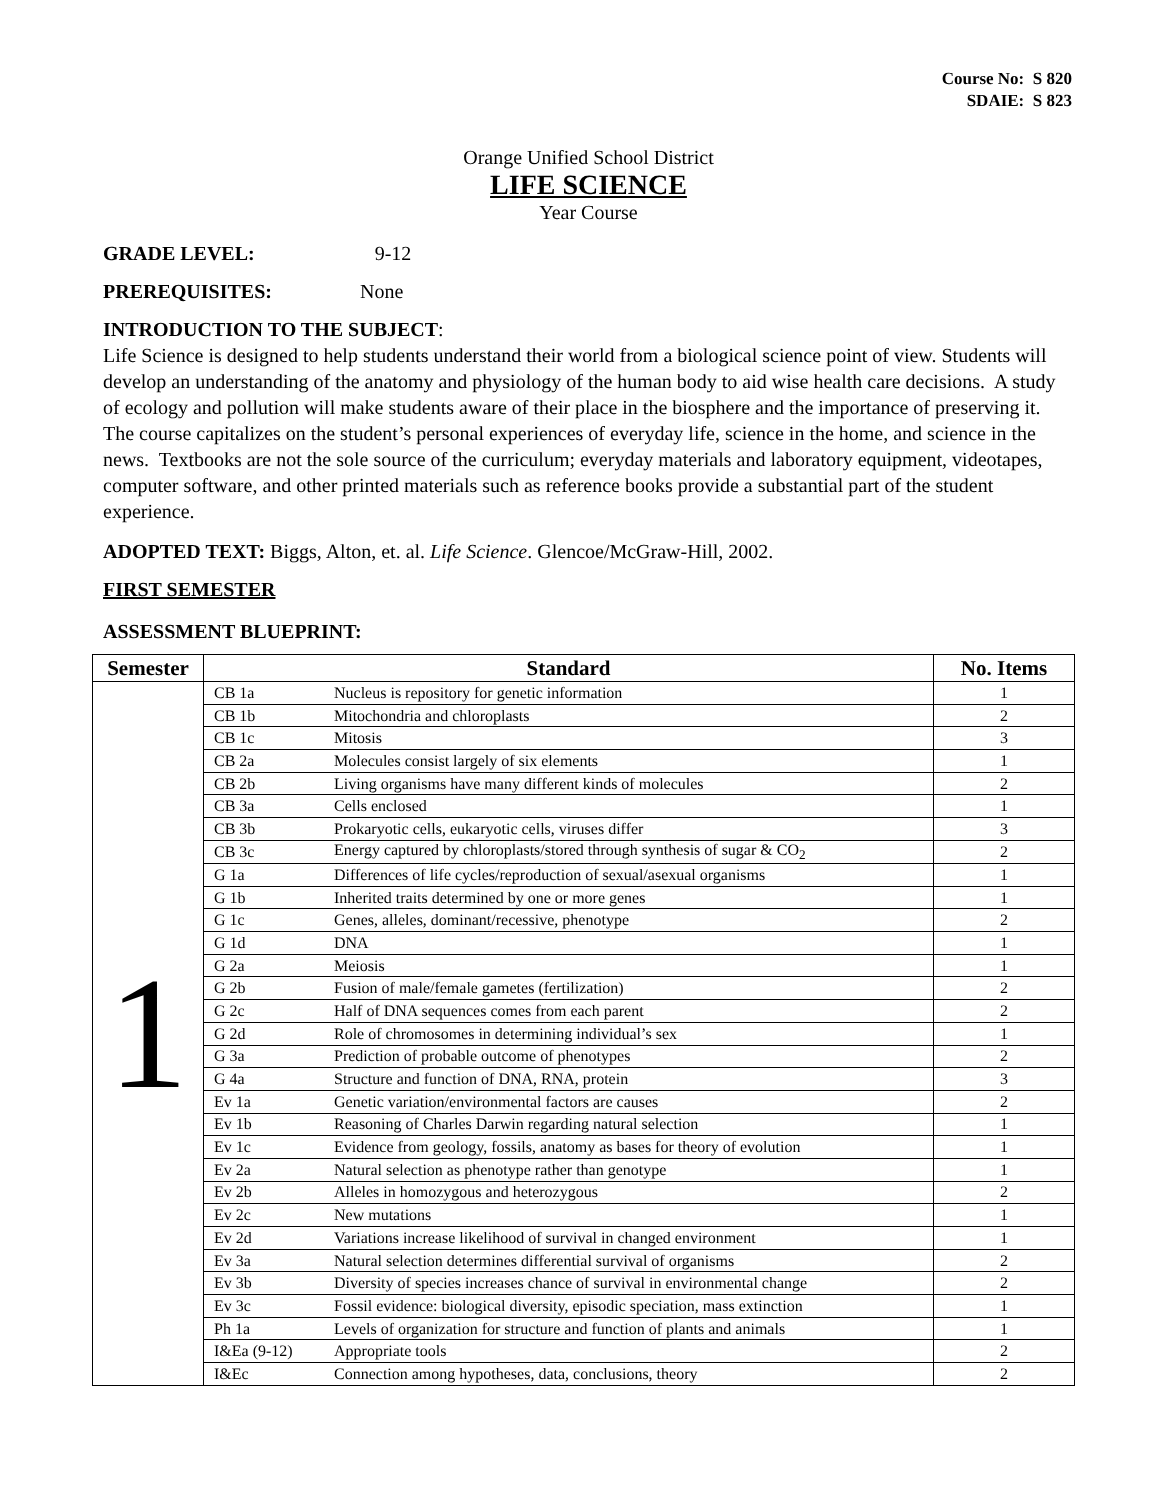Course No: S 820
SDAIE: S 823
Orange Unified School District
LIFE SCIENCE
Year Course
GRADE LEVEL: 9-12
PREREQUISITES: None
INTRODUCTION TO THE SUBJECT:
Life Science is designed to help students understand their world from a biological science point of view. Students will develop an understanding of the anatomy and physiology of the human body to aid wise health care decisions. A study of ecology and pollution will make students aware of their place in the biosphere and the importance of preserving it. The course capitalizes on the student’s personal experiences of everyday life, science in the home, and science in the news. Textbooks are not the sole source of the curriculum; everyday materials and laboratory equipment, videotapes, computer software, and other printed materials such as reference books provide a substantial part of the student experience.
ADOPTED TEXT: Biggs, Alton, et. al. Life Science. Glencoe/McGraw-Hill, 2002.
FIRST SEMESTER
ASSESSMENT BLUEPRINT:
| Semester | Standard | | No. Items |
| --- | --- | --- | --- |
| 1 | CB 1a | Nucleus is repository for genetic information | 1 |
| | CB 1b | Mitochondria and chloroplasts | 2 |
| | CB 1c | Mitosis | 3 |
| | CB 2a | Molecules consist largely of six elements | 1 |
| | CB 2b | Living organisms have many different kinds of molecules | 2 |
| | CB 3a | Cells enclosed | 1 |
| | CB 3b | Prokaryotic cells, eukaryotic cells, viruses differ | 3 |
| | CB 3c | Energy captured by chloroplasts/stored through synthesis of sugar & CO<sub>2</sub> | 2 |
| | G 1a | Differences of life cycles/reproduction of sexual/asexual organisms | 1 |
| | G 1b | Inherited traits determined by one or more genes | 1 |
| | G 1c | Genes, alleles, dominant/recessive, phenotype | 2 |
| | G 1d | DNA | 1 |
| | G 2a | Meiosis | 1 |
| | G 2b | Fusion of male/female gametes (fertilization) | 2 |
| | G 2c | Half of DNA sequences comes from each parent | 2 |
| | G 2d | Role of chromosomes in determining individual’s sex | 1 |
| | G 3a | Prediction of probable outcome of phenotypes | 2 |
| | G 4a | Structure and function of DNA, RNA, protein | 3 |
| | Ev 1a | Genetic variation/environmental factors are causes | 2 |
| | Ev 1b | Reasoning of Charles Darwin regarding natural selection | 1 |
| | Ev 1c | Evidence from geology, fossils, anatomy as bases for theory of evolution | 1 |
| | Ev 2a | Natural selection as phenotype rather than genotype | 1 |
| | Ev 2b | Alleles in homozygous and heterozygous | 2 |
| | Ev 2c | New mutations | 1 |
| | Ev 2d | Variations increase likelihood of survival in changed environment | 1 |
| | Ev 3a | Natural selection determines differential survival of organisms | 2 |
| | Ev 3b | Diversity of species increases chance of survival in environmental change | 2 |
| | Ev 3c | Fossil evidence: biological diversity, episodic speciation, mass extinction | 1 |
| | Ph 1a | Levels of organization for structure and function of plants and animals | 1 |
| | I&Ea (9-12) | Appropriate tools | 2 |
| | I&Ec | Connection among hypotheses, data, conclusions, theory | 2 |